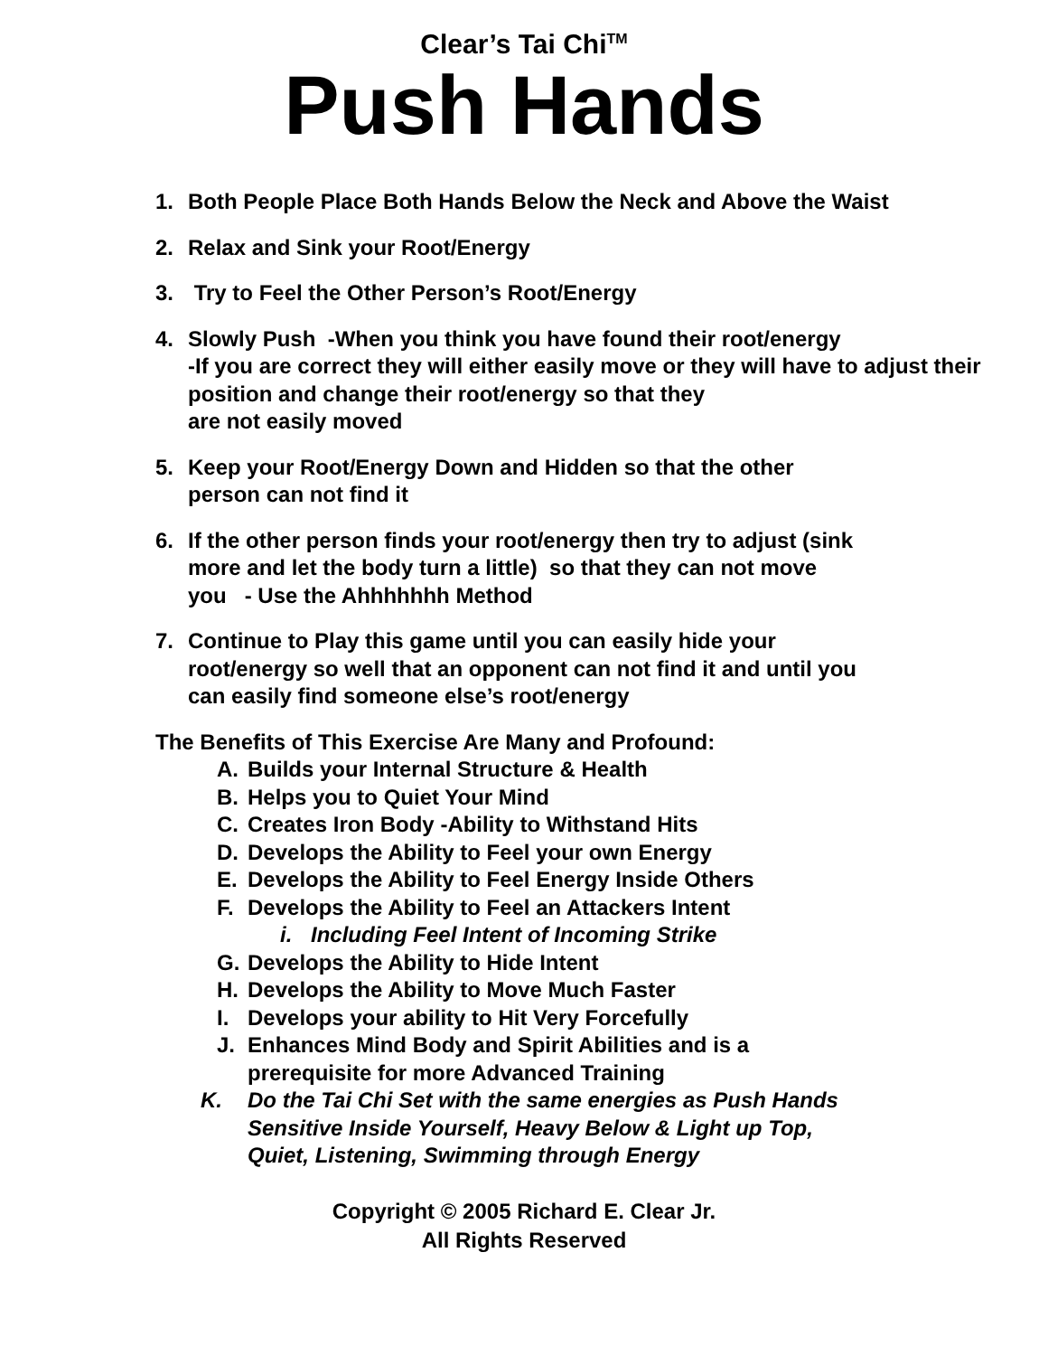Clear’s Tai Chi<sup>TM</sup>
Push Hands
1. Both People Place Both Hands Below the Neck and Above the Waist
2. Relax and Sink your Root/Energy
3. Try to Feel the Other Person’s Root/Energy
4. Slowly Push -When you think you have found their root/energy
-If you are correct they will either easily move or they will have to adjust their position and change their root/energy so that they
are not easily moved
5. Keep your Root/Energy Down and Hidden so that the other
person can not find it
6. If the other person finds your root/energy then try to adjust (sink
more and let the body turn a little) so that they can not move
you - Use the Ahhhhhhh Method
7. Continue to Play this game until you can easily hide your
root/energy so well that an opponent can not find it and until you
can easily find someone else’s root/energy
The Benefits of This Exercise Are Many and Profound:
A. Builds your Internal Structure & Health
B. Helps you to Quiet Your Mind
C. Creates Iron Body -Ability to Withstand Hits
D. Develops the Ability to Feel your own Energy
E. Develops the Ability to Feel Energy Inside Others
F. Develops the Ability to Feel an Attackers Intent
i. Including Feel Intent of Incoming Strike
G. Develops the Ability to Hide Intent
H. Develops the Ability to Move Much Faster
I. Develops your ability to Hit Very Forcefully
J. Enhances Mind Body and Spirit Abilities and is a
prerequisite for more Advanced Training
K. Do the Tai Chi Set with the same energies as Push Hands
Sensitive Inside Yourself, Heavy Below & Light up Top,
Quiet, Listening, Swimming through Energy
Copyright © 2005 Richard E. Clear Jr.
All Rights Reserved